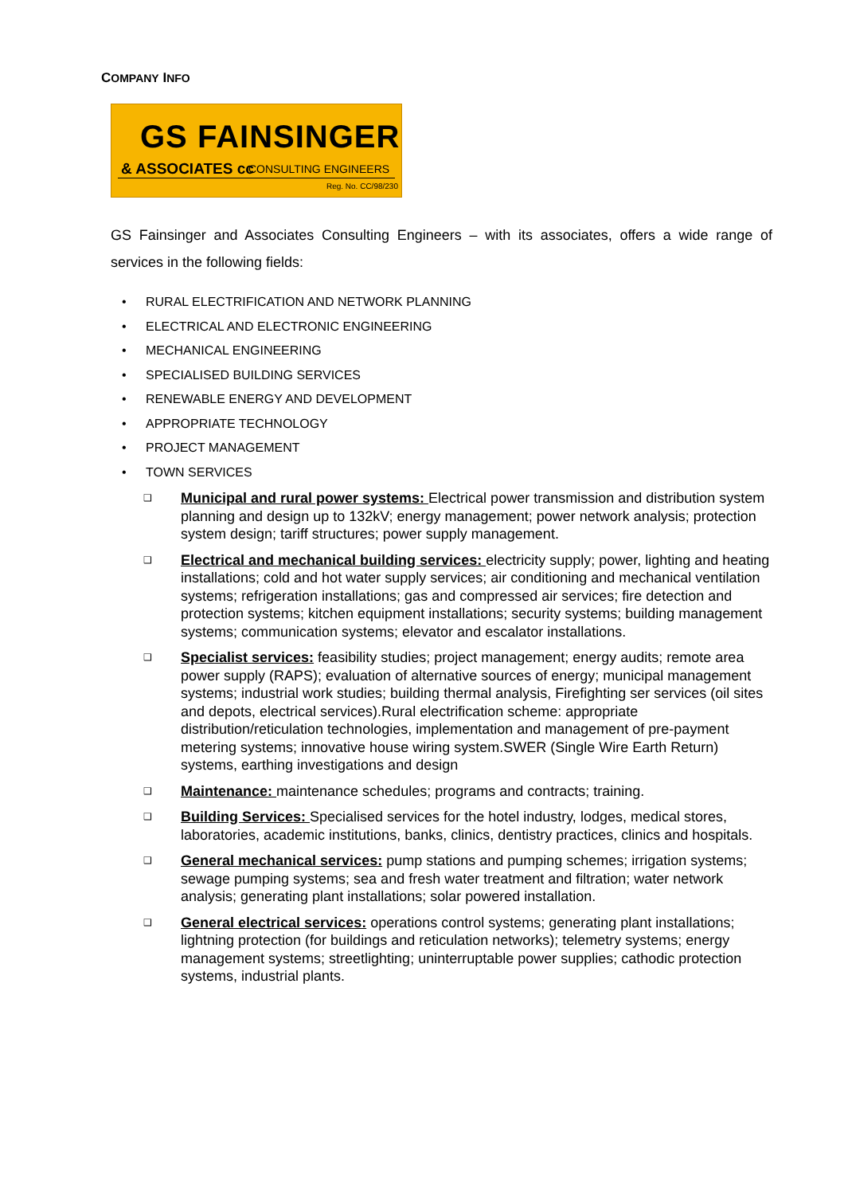COMPANY INFO
GS FAINSINGER
& ASSOCIATES cc CONSULTING ENGINEERS
Reg. No. CC/98/230
GS Fainsinger and Associates Consulting Engineers – with its associates, offers a wide range of services in the following fields:
• RURAL ELECTRIFICATION AND NETWORK PLANNING
• ELECTRICAL AND ELECTRONIC ENGINEERING
• MECHANICAL ENGINEERING
• SPECIALISED BUILDING SERVICES
• RENEWABLE ENERGY AND DEVELOPMENT
• APPROPRIATE TECHNOLOGY
• PROJECT MANAGEMENT
• TOWN SERVICES
❑
Municipal and rural power systems: Electrical power transmission and distribution system planning and design up to 132kV; energy management; power network analysis; protection system design; tariff structures; power supply management.
❑
Electrical and mechanical building services: electricity supply; power, lighting and heating installations; cold and hot water supply services; air conditioning and mechanical ventilation systems; refrigeration installations; gas and compressed air services; fire detection and protection systems; kitchen equipment installations; security systems; building management systems; communication systems; elevator and escalator installations.
❑
Specialist services: feasibility studies; project management; energy audits; remote area power supply (RAPS); evaluation of alternative sources of energy; municipal management systems; industrial work studies; building thermal analysis, Firefighting ser services (oil sites and depots, electrical services).Rural electrification scheme: appropriate distribution/reticulation technologies, implementation and management of pre-payment metering systems; innovative house wiring system.SWER (Single Wire Earth Return) systems, earthing investigations and design
❑
Maintenance: maintenance schedules; programs and contracts; training.
❑
Building Services: Specialised services for the hotel industry, lodges, medical stores, laboratories, academic institutions, banks, clinics, dentistry practices, clinics and hospitals.
❑
General mechanical services: pump stations and pumping schemes; irrigation systems; sewage pumping systems; sea and fresh water treatment and filtration; water network analysis; generating plant installations; solar powered installation.
❑
General electrical services: operations control systems; generating plant installations; lightning protection (for buildings and reticulation networks); telemetry systems; energy management systems; streetlighting; uninterruptable power supplies; cathodic protection systems, industrial plants.